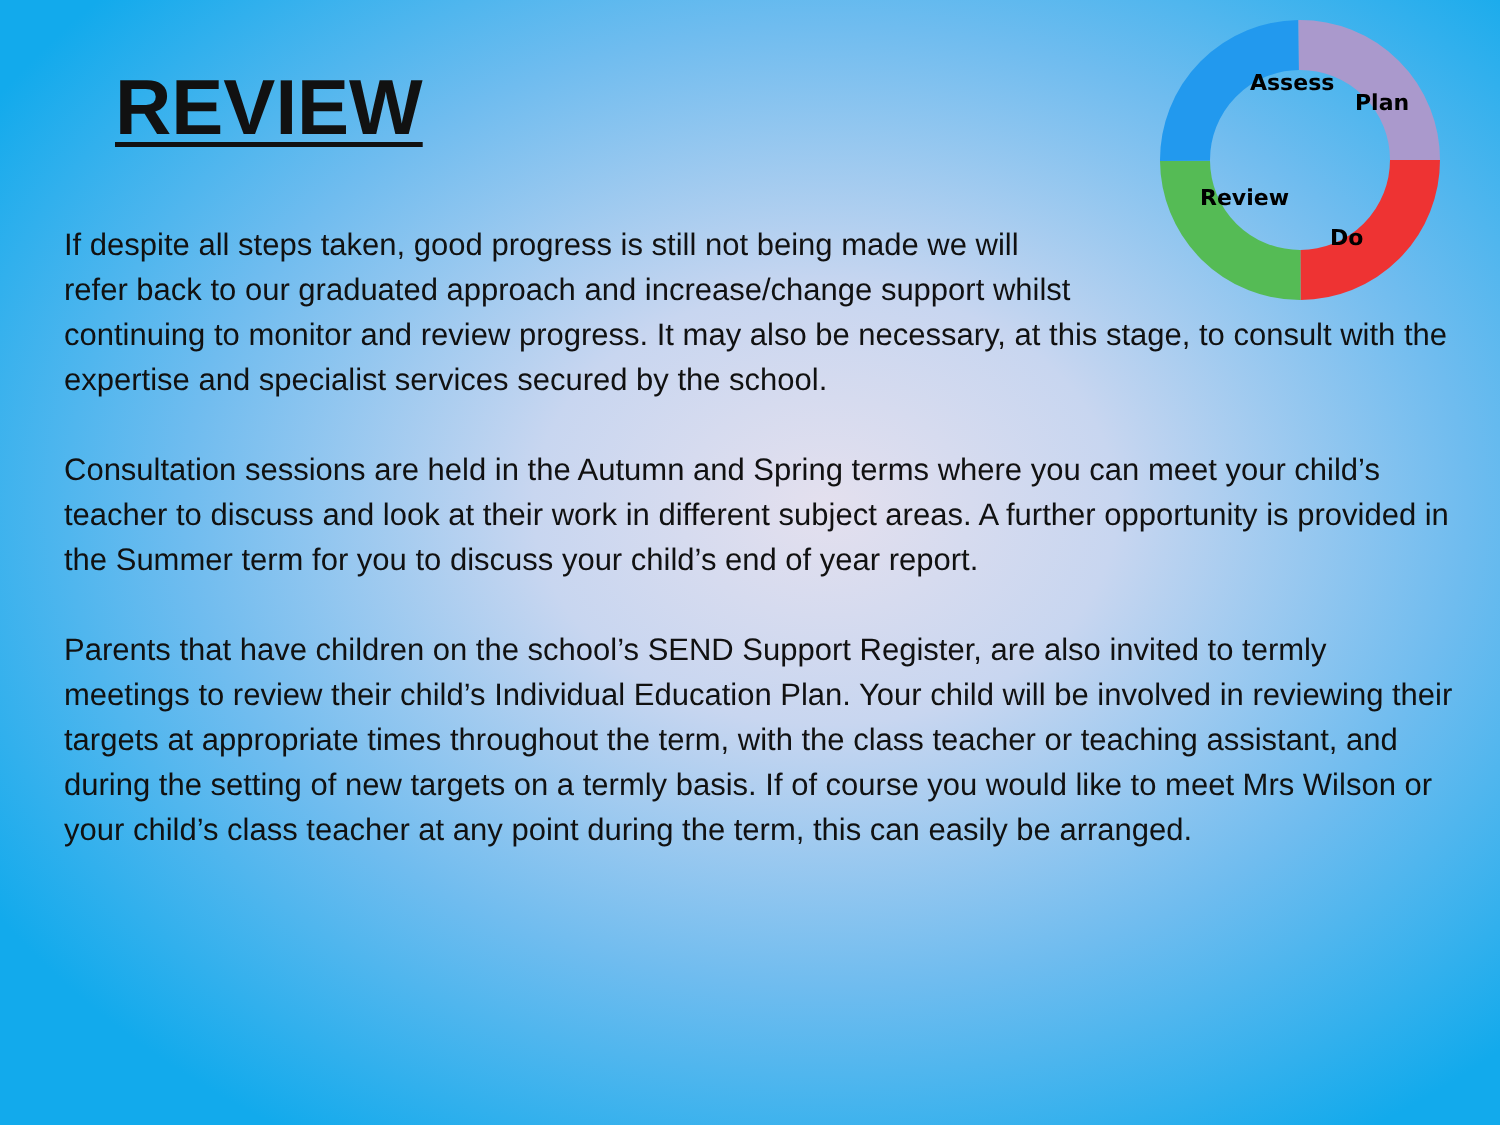REVIEW
Assess
Plan
Do
Review
If despite all steps taken, good progress is still not being made we will
refer back to our graduated approach and increase/change support whilst
continuing to monitor and review progress. It may also be necessary, at this stage, to consult with the expertise and specialist services secured by the school.
Consultation sessions are held in the Autumn and Spring terms where you can meet your child’s teacher to discuss and look at their work in different subject areas. A further opportunity is provided in the Summer term for you to discuss your child’s end of year report.
Parents that have children on the school’s SEND Support Register, are also invited to termly meetings to review their child’s Individual Education Plan. Your child will be involved in reviewing their targets at appropriate times throughout the term, with the class teacher or teaching assistant, and during the setting of new targets on a termly basis. If of course you would like to meet Mrs Wilson or your child’s class teacher at any point during the term, this can easily be arranged.